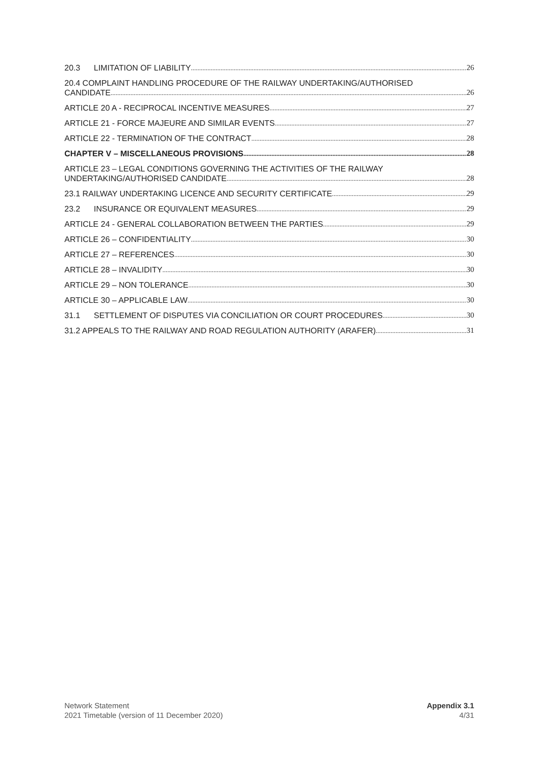20.3 LIMITATION OF LIABILITY 26
20.4 COMPLAINT HANDLING PROCEDURE OF THE RAILWAY UNDERTAKING/AUTHORISED
CANDIDATE 26
ARTICLE 20 A - RECIPROCAL INCENTIVE MEASURES 27
ARTICLE 21 - FORCE MAJEURE AND SIMILAR EVENTS 27
ARTICLE 22 - TERMINATION OF THE CONTRACT 28
CHAPTER V – MISCELLANEOUS PROVISIONS 28
ARTICLE 23 – LEGAL CONDITIONS GOVERNING THE ACTIVITIES OF THE RAILWAY
UNDERTAKING/AUTHORISED CANDIDATE 28
23.1 RAILWAY UNDERTAKING LICENCE AND SECURITY CERTIFICATE 29
23.2 INSURANCE OR EQUIVALENT MEASURES 29
ARTICLE 24 - GENERAL COLLABORATION BETWEEN THE PARTIES 29
ARTICLE 26 – CONFIDENTIALITY 30
ARTICLE 27 – REFERENCES 30
ARTICLE 28 – INVALIDITY 30
ARTICLE 29 – NON TOLERANCE 30
ARTICLE 30 – APPLICABLE LAW 30
31.1 SETTLEMENT OF DISPUTES VIA CONCILIATION OR COURT PROCEDURES 30
31.2 APPEALS TO THE RAILWAY AND ROAD REGULATION AUTHORITY (ARAFER) 31
Network Statement
2021 Timetable (version of 11 December 2020)
Appendix 3.1
4/31